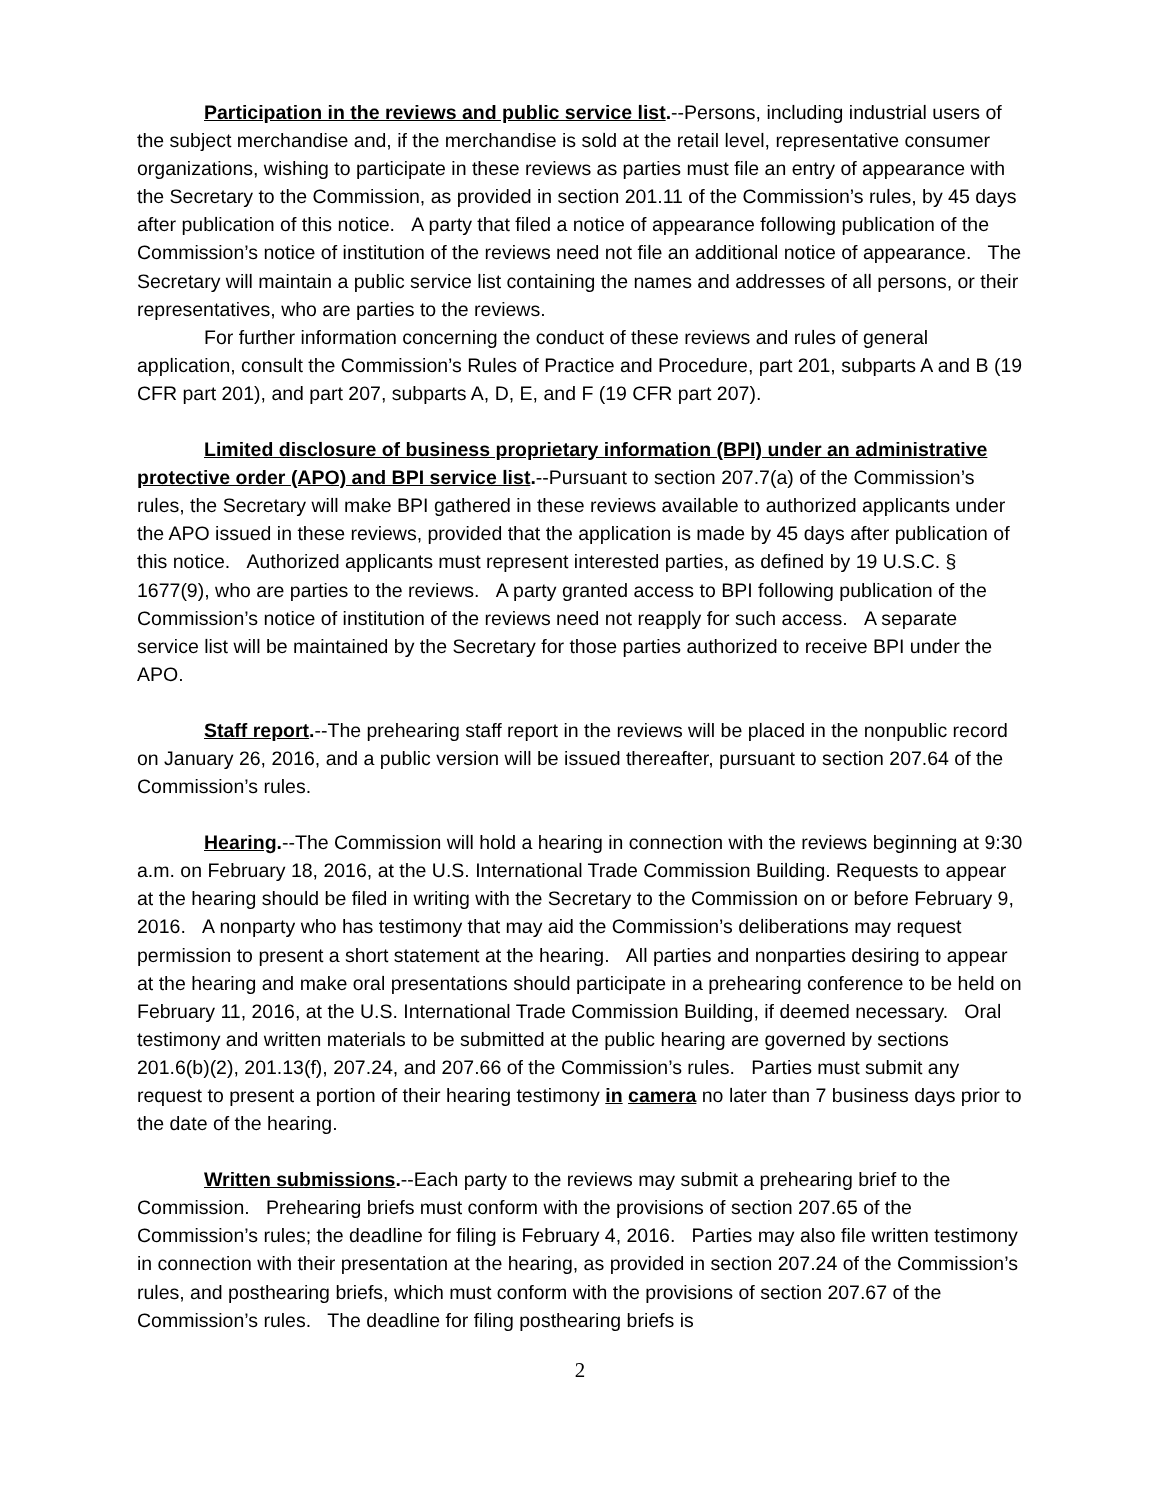Participation in the reviews and public service list.--Persons, including industrial users of the subject merchandise and, if the merchandise is sold at the retail level, representative consumer organizations, wishing to participate in these reviews as parties must file an entry of appearance with the Secretary to the Commission, as provided in section 201.11 of the Commission’s rules, by 45 days after publication of this notice. A party that filed a notice of appearance following publication of the Commission’s notice of institution of the reviews need not file an additional notice of appearance. The Secretary will maintain a public service list containing the names and addresses of all persons, or their representatives, who are parties to the reviews.
For further information concerning the conduct of these reviews and rules of general application, consult the Commission’s Rules of Practice and Procedure, part 201, subparts A and B (19 CFR part 201), and part 207, subparts A, D, E, and F (19 CFR part 207).
Limited disclosure of business proprietary information (BPI) under an administrative protective order (APO) and BPI service list.--Pursuant to section 207.7(a) of the Commission’s rules, the Secretary will make BPI gathered in these reviews available to authorized applicants under the APO issued in these reviews, provided that the application is made by 45 days after publication of this notice. Authorized applicants must represent interested parties, as defined by 19 U.S.C. § 1677(9), who are parties to the reviews. A party granted access to BPI following publication of the Commission’s notice of institution of the reviews need not reapply for such access. A separate service list will be maintained by the Secretary for those parties authorized to receive BPI under the APO.
Staff report.--The prehearing staff report in the reviews will be placed in the nonpublic record on January 26, 2016, and a public version will be issued thereafter, pursuant to section 207.64 of the Commission’s rules.
Hearing.--The Commission will hold a hearing in connection with the reviews beginning at 9:30 a.m. on February 18, 2016, at the U.S. International Trade Commission Building. Requests to appear at the hearing should be filed in writing with the Secretary to the Commission on or before February 9, 2016. A nonparty who has testimony that may aid the Commission’s deliberations may request permission to present a short statement at the hearing. All parties and nonparties desiring to appear at the hearing and make oral presentations should participate in a prehearing conference to be held on February 11, 2016, at the U.S. International Trade Commission Building, if deemed necessary. Oral testimony and written materials to be submitted at the public hearing are governed by sections 201.6(b)(2), 201.13(f), 207.24, and 207.66 of the Commission’s rules. Parties must submit any request to present a portion of their hearing testimony in camera no later than 7 business days prior to the date of the hearing.
Written submissions.--Each party to the reviews may submit a prehearing brief to the Commission. Prehearing briefs must conform with the provisions of section 207.65 of the Commission’s rules; the deadline for filing is February 4, 2016. Parties may also file written testimony in connection with their presentation at the hearing, as provided in section 207.24 of the Commission’s rules, and posthearing briefs, which must conform with the provisions of section 207.67 of the Commission’s rules. The deadline for filing posthearing briefs is
2